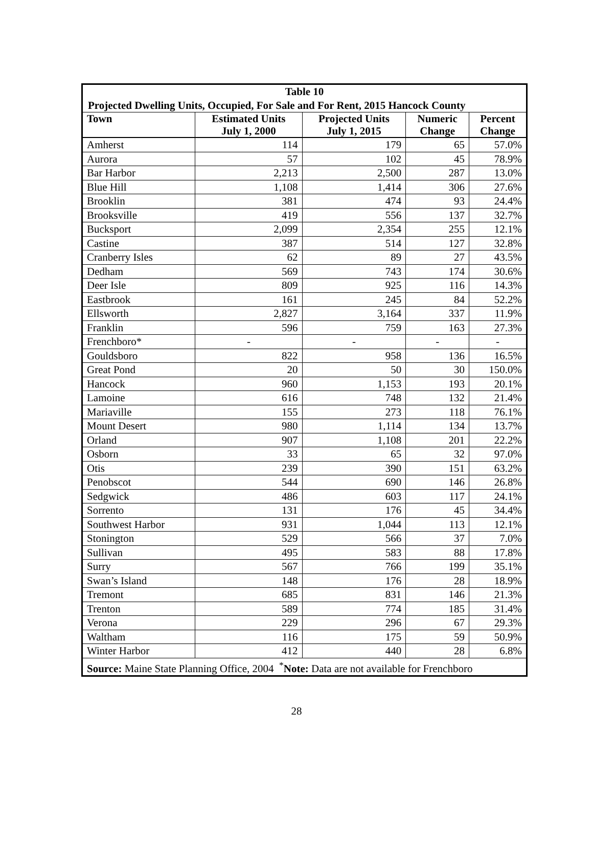| Table 10 | | | | |
| --- | --- | --- | --- | --- |
| Projected Dwelling Units, Occupied, For Sale and For Rent, 2015 Hancock County | | | | |
| Town | Estimated Units July 1, 2000 | Projected Units July 1, 2015 | Numeric Change | Percent Change |
| Amherst | 114 | 179 | 65 | 57.0% |
| Aurora | 57 | 102 | 45 | 78.9% |
| Bar Harbor | 2,213 | 2,500 | 287 | 13.0% |
| Blue Hill | 1,108 | 1,414 | 306 | 27.6% |
| Brooklin | 381 | 474 | 93 | 24.4% |
| Brooksville | 419 | 556 | 137 | 32.7% |
| Bucksport | 2,099 | 2,354 | 255 | 12.1% |
| Castine | 387 | 514 | 127 | 32.8% |
| Cranberry Isles | 62 | 89 | 27 | 43.5% |
| Dedham | 569 | 743 | 174 | 30.6% |
| Deer Isle | 809 | 925 | 116 | 14.3% |
| Eastbrook | 161 | 245 | 84 | 52.2% |
| Ellsworth | 2,827 | 3,164 | 337 | 11.9% |
| Franklin | 596 | 759 | 163 | 27.3% |
| Frenchboro* | - | - | - | - |
| Gouldsboro | 822 | 958 | 136 | 16.5% |
| Great Pond | 20 | 50 | 30 | 150.0% |
| Hancock | 960 | 1,153 | 193 | 20.1% |
| Lamoine | 616 | 748 | 132 | 21.4% |
| Mariaville | 155 | 273 | 118 | 76.1% |
| Mount Desert | 980 | 1,114 | 134 | 13.7% |
| Orland | 907 | 1,108 | 201 | 22.2% |
| Osborn | 33 | 65 | 32 | 97.0% |
| Otis | 239 | 390 | 151 | 63.2% |
| Penobscot | 544 | 690 | 146 | 26.8% |
| Sedgwick | 486 | 603 | 117 | 24.1% |
| Sorrento | 131 | 176 | 45 | 34.4% |
| Southwest Harbor | 931 | 1,044 | 113 | 12.1% |
| Stonington | 529 | 566 | 37 | 7.0% |
| Sullivan | 495 | 583 | 88 | 17.8% |
| Surry | 567 | 766 | 199 | 35.1% |
| Swan’s Island | 148 | 176 | 28 | 18.9% |
| Tremont | 685 | 831 | 146 | 21.3% |
| Trenton | 589 | 774 | 185 | 31.4% |
| Verona | 229 | 296 | 67 | 29.3% |
| Waltham | 116 | 175 | 59 | 50.9% |
| Winter Harbor | 412 | 440 | 28 | 6.8% |
| Source: Maine State Planning Office, 2004 <sup>*</sup> Note: Data are not available for Frenchboro | | | | |
28